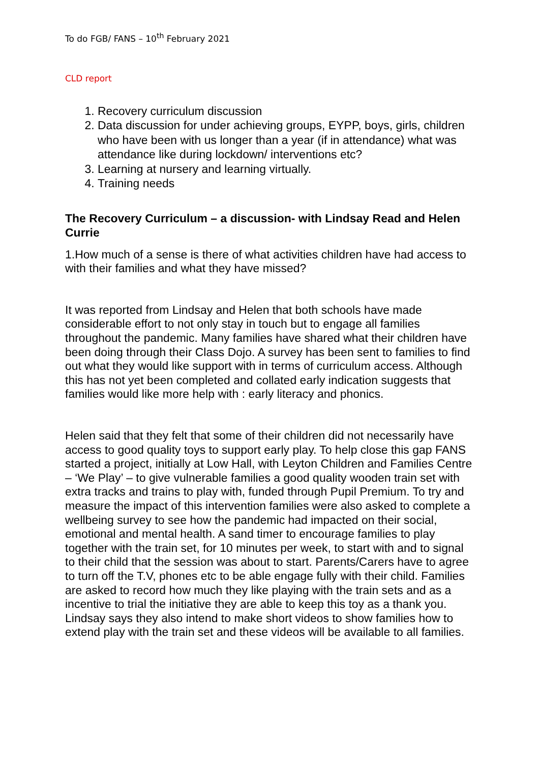To do FGB/ FANS – 10<sup>th</sup> February 2021
CLD report
1. Recovery curriculum discussion
2. Data discussion for under achieving groups, EYPP, boys, girls, children who have been with us longer than a year (if in attendance) what was attendance like during lockdown/ interventions etc?
3. Learning at nursery and learning virtually.
4. Training needs
The Recovery Curriculum – a discussion- with Lindsay Read and Helen Currie
1.How much of a sense is there of what activities children have had access to with their families and what they have missed?
It was reported from Lindsay and Helen that both schools have made considerable effort to not only stay in touch but to engage all families throughout the pandemic. Many families have shared what their children have been doing through their Class Dojo. A survey has been sent to families to find out what they would like support with in terms of curriculum access. Although this has not yet been completed and collated early indication suggests that families would like more help with : early literacy and phonics.
Helen said that they felt that some of their children did not necessarily have access to good quality toys to support early play. To help close this gap FANS started a project, initially at Low Hall, with Leyton Children and Families Centre – ‘We Play’ – to give vulnerable families a good quality wooden train set with extra tracks and trains to play with, funded through Pupil Premium. To try and measure the impact of this intervention families were also asked to complete a wellbeing survey to see how the pandemic had impacted on their social, emotional and mental health. A sand timer to encourage families to play together with the train set, for 10 minutes per week, to start with and to signal to their child that the session was about to start. Parents/Carers have to agree to turn off the T.V, phones etc to be able engage fully with their child. Families are asked to record how much they like playing with the train sets and as a incentive to trial the initiative they are able to keep this toy as a thank you. Lindsay says they also intend to make short videos to show families how to extend play with the train set and these videos will be available to all families.